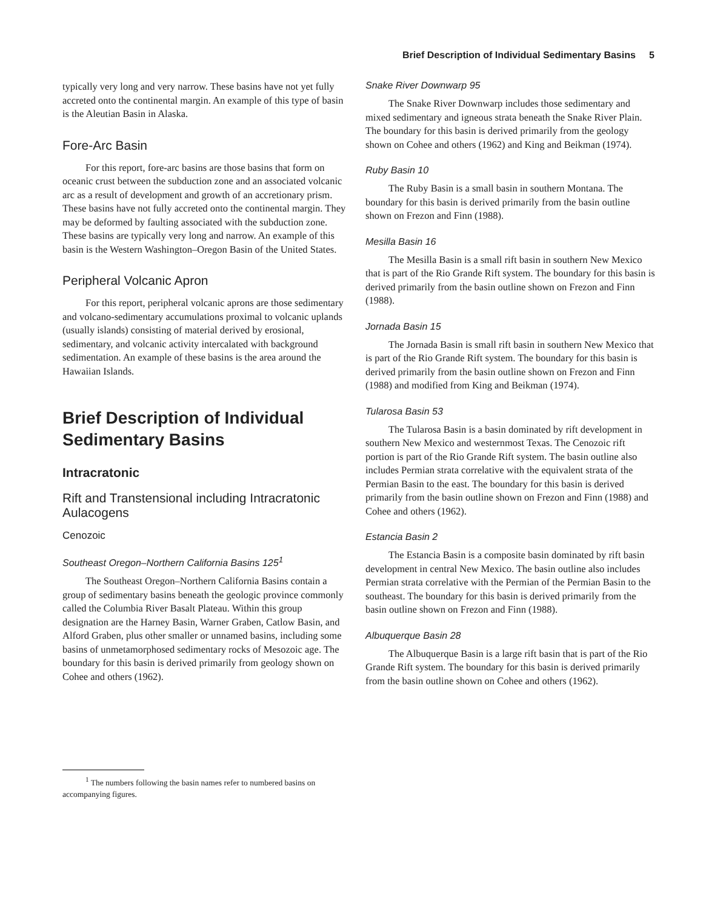Brief Description of Individual Sedimentary Basins 5
typically very long and very narrow. These basins have not yet fully accreted onto the continental margin. An example of this type of basin is the Aleutian Basin in Alaska.
Fore-Arc Basin
For this report, fore-arc basins are those basins that form on oceanic crust between the subduction zone and an associated volcanic arc as a result of development and growth of an accretionary prism. These basins have not fully accreted onto the continental margin. They may be deformed by faulting associated with the subduction zone. These basins are typically very long and narrow. An example of this basin is the Western Washington–Oregon Basin of the United States.
Peripheral Volcanic Apron
For this report, peripheral volcanic aprons are those sedimentary and volcano-sedimentary accumulations proximal to volcanic uplands (usually islands) consisting of material derived by erosional, sedimentary, and volcanic activity intercalated with background sedimentation. An example of these basins is the area around the Hawaiian Islands.
Brief Description of Individual Sedimentary Basins
Intracratonic
Rift and Transtensional including Intracratonic Aulacogens
Cenozoic
Southeast Oregon–Northern California Basins 125<sup>1</sup>
The Southeast Oregon–Northern California Basins contain a group of sedimentary basins beneath the geologic province commonly called the Columbia River Basalt Plateau. Within this group designation are the Harney Basin, Warner Graben, Catlow Basin, and Alford Graben, plus other smaller or unnamed basins, including some basins of unmetamorphosed sedimentary rocks of Mesozoic age. The boundary for this basin is derived primarily from geology shown on Cohee and others (1962).
<sup>1</sup> The numbers following the basin names refer to numbered basins on accompanying figures.
Snake River Downwarp 95
The Snake River Downwarp includes those sedimentary and mixed sedimentary and igneous strata beneath the Snake River Plain. The boundary for this basin is derived primarily from the geology shown on Cohee and others (1962) and King and Beikman (1974).
Ruby Basin 10
The Ruby Basin is a small basin in southern Montana. The boundary for this basin is derived primarily from the basin outline shown on Frezon and Finn (1988).
Mesilla Basin 16
The Mesilla Basin is a small rift basin in southern New Mexico that is part of the Rio Grande Rift system. The boundary for this basin is derived primarily from the basin outline shown on Frezon and Finn (1988).
Jornada Basin 15
The Jornada Basin is small rift basin in southern New Mexico that is part of the Rio Grande Rift system. The boundary for this basin is derived primarily from the basin outline shown on Frezon and Finn (1988) and modified from King and Beikman (1974).
Tularosa Basin 53
The Tularosa Basin is a basin dominated by rift development in southern New Mexico and westernmost Texas. The Cenozoic rift portion is part of the Rio Grande Rift system. The basin outline also includes Permian strata correlative with the equivalent strata of the Permian Basin to the east. The boundary for this basin is derived primarily from the basin outline shown on Frezon and Finn (1988) and Cohee and others (1962).
Estancia Basin 2
The Estancia Basin is a composite basin dominated by rift basin development in central New Mexico. The basin outline also includes Permian strata correlative with the Permian of the Permian Basin to the southeast. The boundary for this basin is derived primarily from the basin outline shown on Frezon and Finn (1988).
Albuquerque Basin 28
The Albuquerque Basin is a large rift basin that is part of the Rio Grande Rift system. The boundary for this basin is derived primarily from the basin outline shown on Cohee and others (1962).